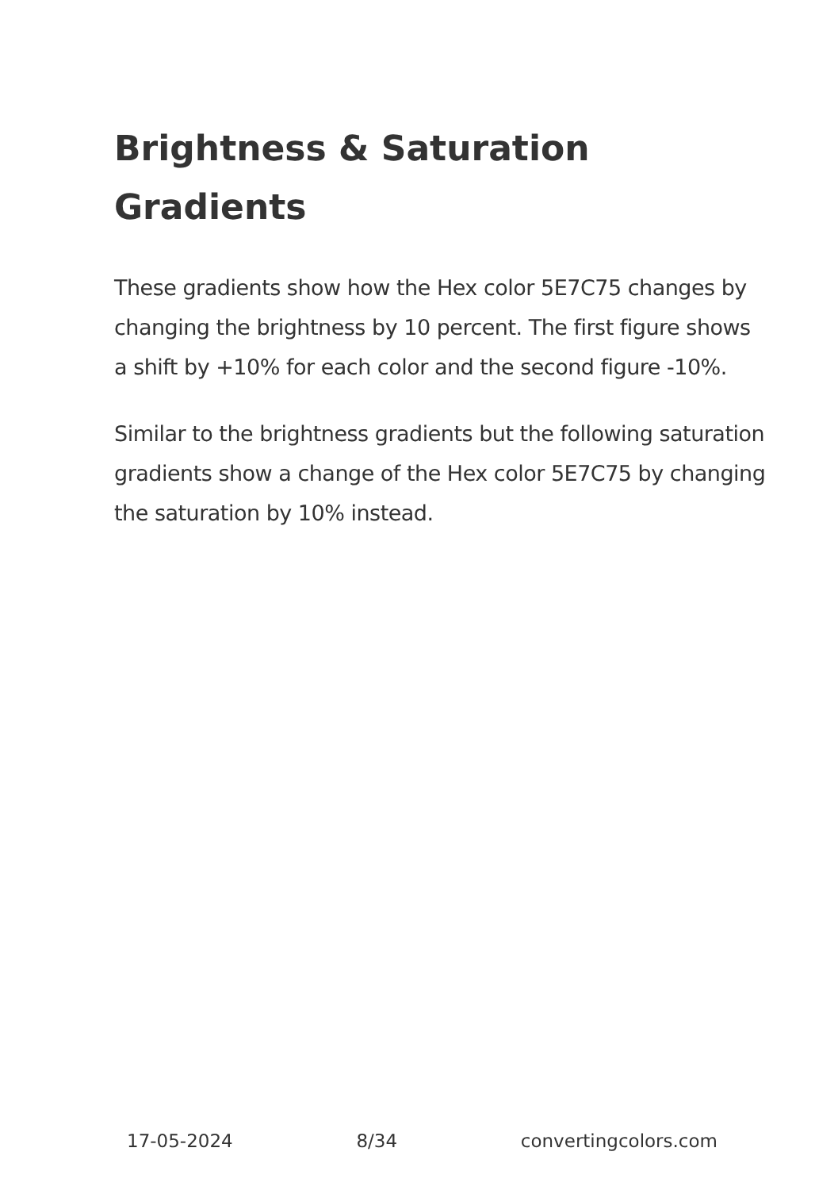Brightness & Saturation Gradients
These gradients show how the Hex color 5E7C75 changes by changing the brightness by 10 percent. The first figure shows a shift by +10% for each color and the second figure -10%.
Similar to the brightness gradients but the following saturation gradients show a change of the Hex color 5E7C75 by changing the saturation by 10% instead.
17-05-2024 8/34 convertingcolors.com